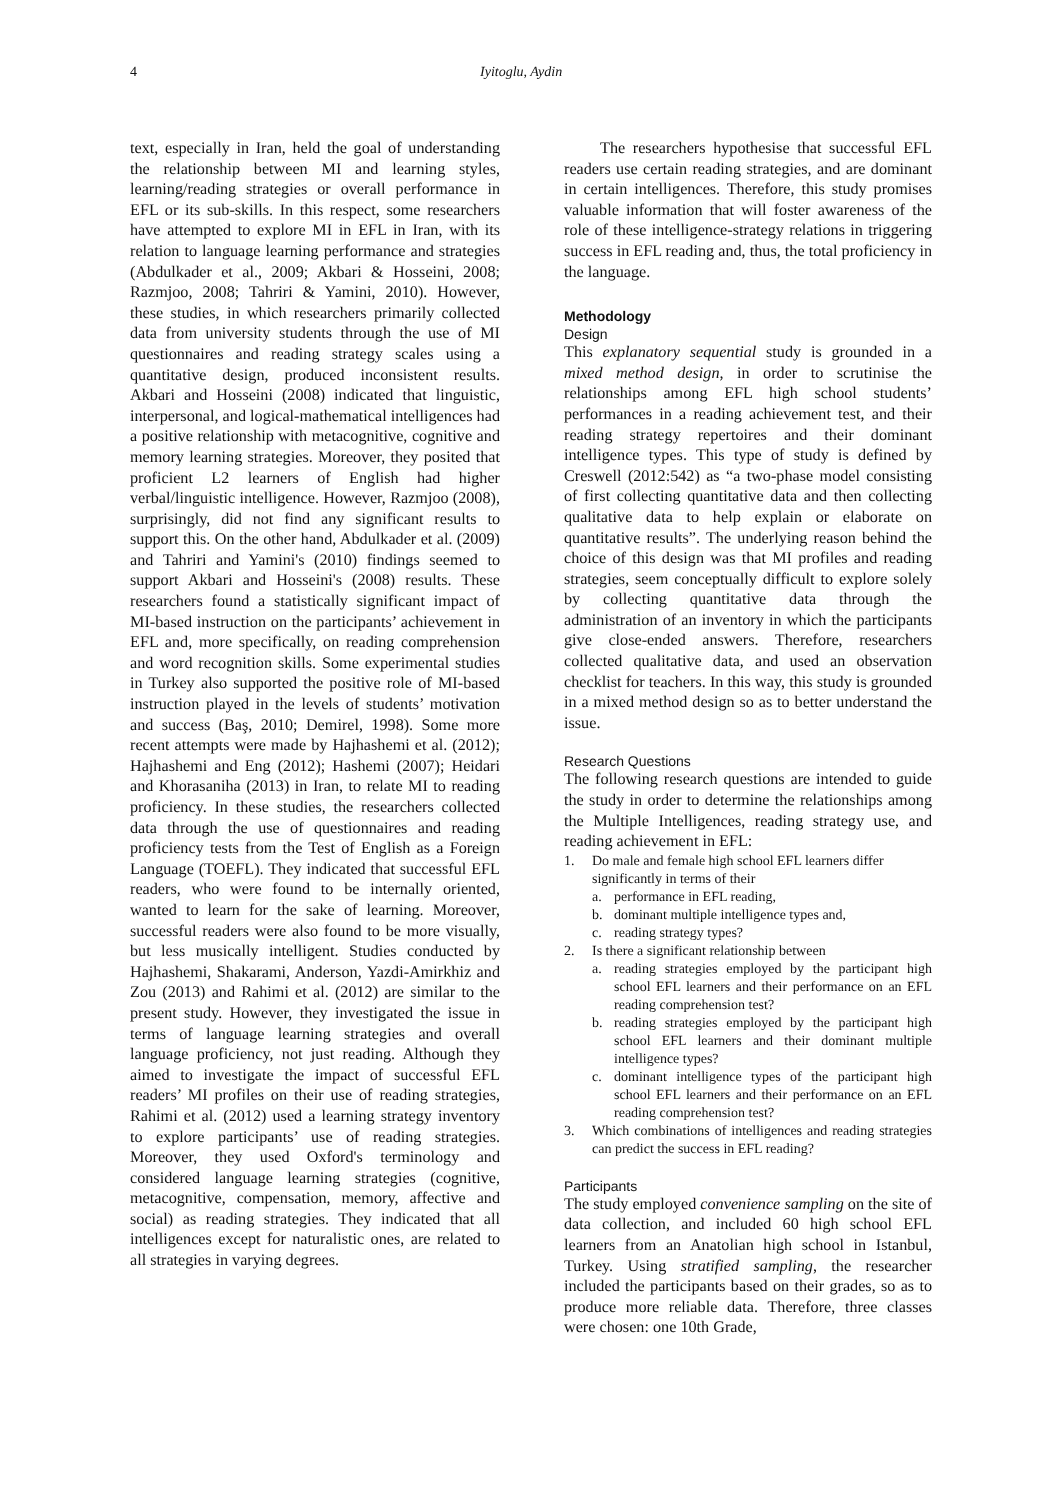4 Iyitoglu, Aydin
text, especially in Iran, held the goal of understanding the relationship between MI and learning styles, learning/reading strategies or overall performance in EFL or its sub-skills. In this respect, some researchers have attempted to explore MI in EFL in Iran, with its relation to language learning performance and strategies (Abdulkader et al., 2009; Akbari & Hosseini, 2008; Razmjoo, 2008; Tahriri & Yamini, 2010). However, these studies, in which researchers primarily collected data from university students through the use of MI questionnaires and reading strategy scales using a quantitative design, produced inconsistent results. Akbari and Hosseini (2008) indicated that linguistic, interpersonal, and logical-mathematical intelligences had a positive relationship with metacognitive, cognitive and memory learning strategies. Moreover, they posited that proficient L2 learners of English had higher verbal/linguistic intelligence. However, Razmjoo (2008), surprisingly, did not find any significant results to support this. On the other hand, Abdulkader et al. (2009) and Tahriri and Yamini's (2010) findings seemed to support Akbari and Hosseini's (2008) results. These researchers found a statistically significant impact of MI-based instruction on the participants’ achievement in EFL and, more specifically, on reading comprehension and word recognition skills. Some experimental studies in Turkey also supported the positive role of MI-based instruction played in the levels of students’ motivation and success (Baş, 2010; Demirel, 1998). Some more recent attempts were made by Hajhashemi et al. (2012); Hajhashemi and Eng (2012); Hashemi (2007); Heidari and Khorasaniha (2013) in Iran, to relate MI to reading proficiency. In these studies, the researchers collected data through the use of questionnaires and reading proficiency tests from the Test of English as a Foreign Language (TOEFL). They indicated that successful EFL readers, who were found to be internally oriented, wanted to learn for the sake of learning. Moreover, successful readers were also found to be more visually, but less musically intelligent. Studies conducted by Hajhashemi, Shakarami, Anderson, Yazdi-Amirkhiz and Zou (2013) and Rahimi et al. (2012) are similar to the present study. However, they investigated the issue in terms of language learning strategies and overall language proficiency, not just reading. Although they aimed to investigate the impact of successful EFL readers’ MI profiles on their use of reading strategies, Rahimi et al. (2012) used a learning strategy inventory to explore participants’ use of reading strategies. Moreover, they used Oxford's terminology and considered language learning strategies (cognitive, metacognitive, compensation, memory, affective and social) as reading strategies. They indicated that all intelligences except for naturalistic ones, are related to all strategies in varying degrees.
The researchers hypothesise that successful EFL readers use certain reading strategies, and are dominant in certain intelligences. Therefore, this study promises valuable information that will foster awareness of the role of these intelligence-strategy relations in triggering success in EFL reading and, thus, the total proficiency in the language.
Methodology
Design
This explanatory sequential study is grounded in a mixed method design, in order to scrutinise the relationships among EFL high school students’ performances in a reading achievement test, and their reading strategy repertoires and their dominant intelligence types. This type of study is defined by Creswell (2012:542) as “a two-phase model consisting of first collecting quantitative data and then collecting qualitative data to help explain or elaborate on quantitative results”. The underlying reason behind the choice of this design was that MI profiles and reading strategies, seem conceptually difficult to explore solely by collecting quantitative data through the administration of an inventory in which the participants give close-ended answers. Therefore, researchers collected qualitative data, and used an observation checklist for teachers. In this way, this study is grounded in a mixed method design so as to better understand the issue.
Research Questions
The following research questions are intended to guide the study in order to determine the relationships among the Multiple Intelligences, reading strategy use, and reading achievement in EFL:
1. Do male and female high school EFL learners differ significantly in terms of their
a. performance in EFL reading,
b. dominant multiple intelligence types and,
c. reading strategy types?
2. Is there a significant relationship between
a. reading strategies employed by the participant high school EFL learners and their performance on an EFL reading comprehension test?
b. reading strategies employed by the participant high school EFL learners and their dominant multiple intelligence types?
c. dominant intelligence types of the participant high school EFL learners and their performance on an EFL reading comprehension test?
3. Which combinations of intelligences and reading strategies can predict the success in EFL reading?
Participants
The study employed convenience sampling on the site of data collection, and included 60 high school EFL learners from an Anatolian high school in Istanbul, Turkey. Using stratified sampling, the researcher included the participants based on their grades, so as to produce more reliable data. Therefore, three classes were chosen: one 10th Grade,